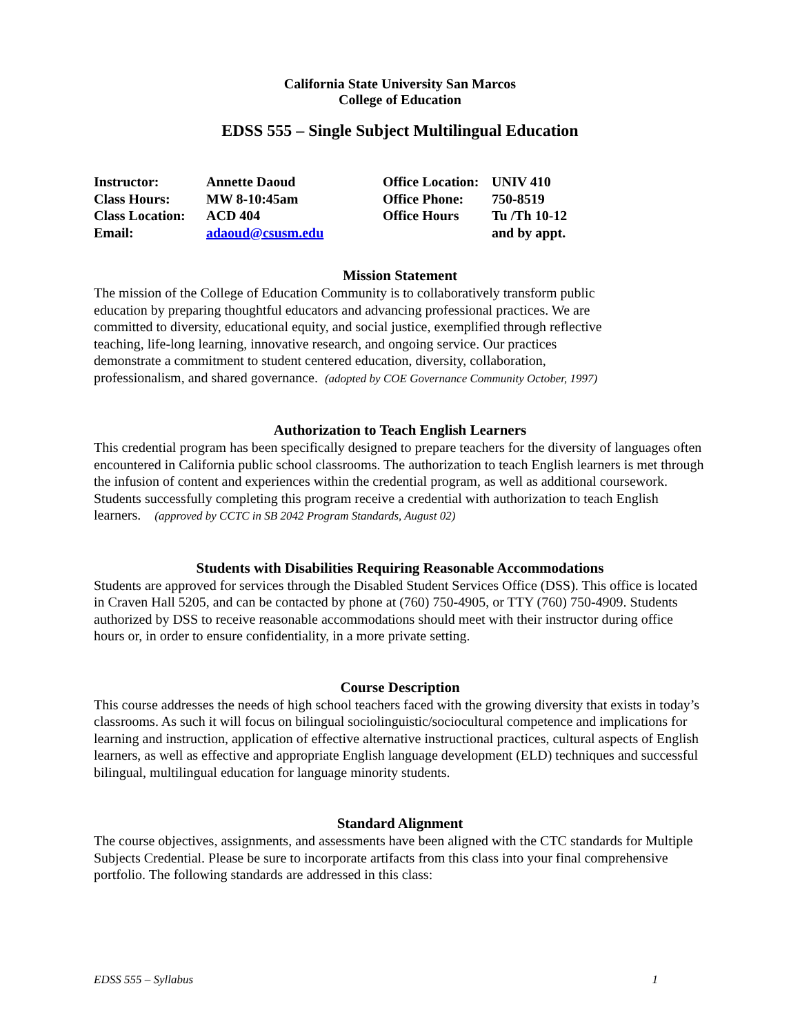California State University San Marcos
College of Education
EDSS 555 – Single Subject Multilingual Education
| Instructor: | Annette Daoud | Office Location: | UNIV 410 |
| Class Hours: | MW 8-10:45am | Office Phone: | 750-8519 |
| Class Location: | ACD 404 | Office Hours | Tu /Th 10-12 |
| Email: | adaoud@csusm.edu | | and by appt. |
Mission Statement
The mission of the College of Education Community is to collaboratively transform public
education by preparing thoughtful educators and advancing professional practices. We are
committed to diversity, educational equity, and social justice, exemplified through reflective
teaching, life-long learning, innovative research, and ongoing service. Our practices
demonstrate a commitment to student centered education, diversity, collaboration,
professionalism, and shared governance. (adopted by COE Governance Community October, 1997)
Authorization to Teach English Learners
This credential program has been specifically designed to prepare teachers for the diversity of languages often encountered in California public school classrooms. The authorization to teach English learners is met through the infusion of content and experiences within the credential program, as well as additional coursework. Students successfully completing this program receive a credential with authorization to teach English learners. (approved by CCTC in SB 2042 Program Standards, August 02)
Students with Disabilities Requiring Reasonable Accommodations
Students are approved for services through the Disabled Student Services Office (DSS). This office is located in Craven Hall 5205, and can be contacted by phone at (760) 750-4905, or TTY (760) 750-4909. Students authorized by DSS to receive reasonable accommodations should meet with their instructor during office hours or, in order to ensure confidentiality, in a more private setting.
Course Description
This course addresses the needs of high school teachers faced with the growing diversity that exists in today’s classrooms. As such it will focus on bilingual sociolinguistic/sociocultural competence and implications for learning and instruction, application of effective alternative instructional practices, cultural aspects of English learners, as well as effective and appropriate English language development (ELD) techniques and successful bilingual, multilingual education for language minority students.
Standard Alignment
The course objectives, assignments, and assessments have been aligned with the CTC standards for Multiple Subjects Credential. Please be sure to incorporate artifacts from this class into your final comprehensive portfolio. The following standards are addressed in this class:
EDSS 555 – Syllabus 1